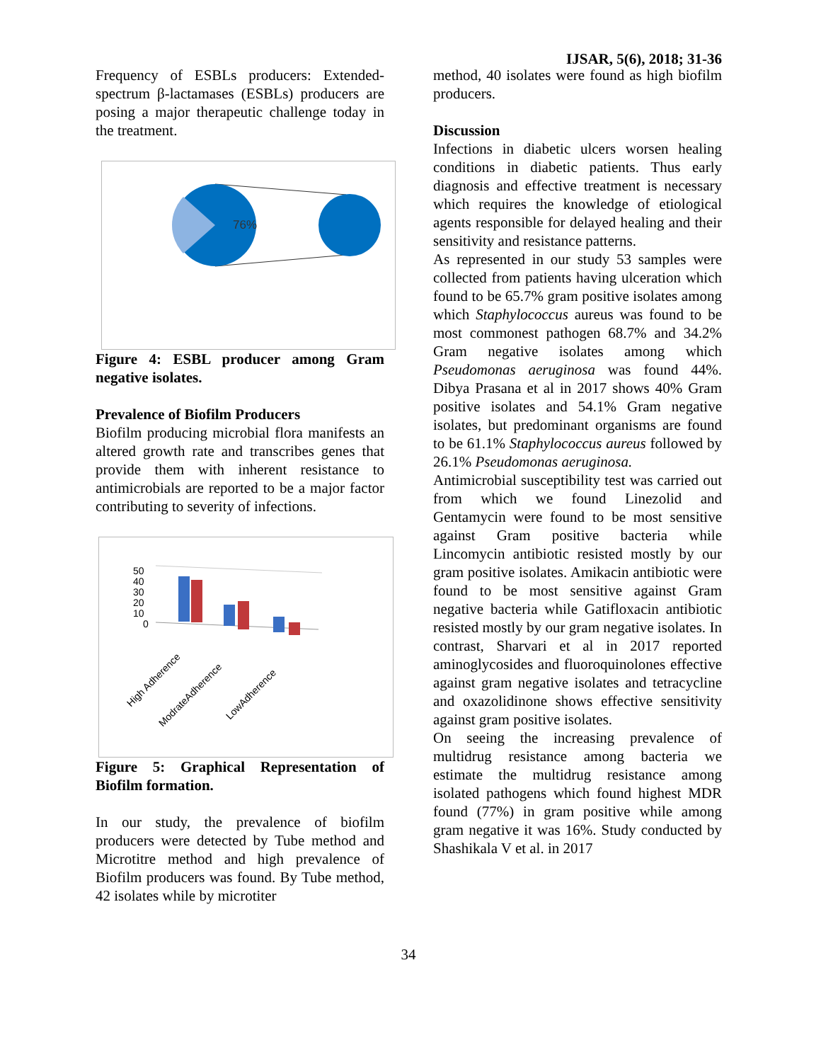IJSAR, 5(6), 2018; 31-36
Frequency of ESBLs producers: Extended-spectrum β-lactamases (ESBLs) producers are posing a major therapeutic challenge today in the treatment.
76%
Figure 4: ESBL producer among Gram negative isolates.
Prevalence of Biofilm Producers
Biofilm producing microbial flora manifests an altered growth rate and transcribes genes that provide them with inherent resistance to antimicrobials are reported to be a major factor contributing to severity of infections.
50
40
30
20
10
0
High Adherence
ModrateAdherence
LowAdherence
Figure 5: Graphical Representation of Biofilm formation.
In our study, the prevalence of biofilm producers were detected by Tube method and Microtitre method and high prevalence of Biofilm producers was found. By Tube method, 42 isolates while by microtiter
method, 40 isolates were found as high biofilm producers.
Discussion
Infections in diabetic ulcers worsen healing conditions in diabetic patients. Thus early diagnosis and effective treatment is necessary which requires the knowledge of etiological agents responsible for delayed healing and their sensitivity and resistance patterns.
As represented in our study 53 samples were collected from patients having ulceration which found to be 65.7% gram positive isolates among which Staphylococcus aureus was found to be most commonest pathogen 68.7% and 34.2% Gram negative isolates among which Pseudomonas aeruginosa was found 44%. Dibya Prasana et al in 2017 shows 40% Gram positive isolates and 54.1% Gram negative isolates, but predominant organisms are found to be 61.1% Staphylococcus aureus followed by 26.1% Pseudomonas aeruginosa.
Antimicrobial susceptibility test was carried out from which we found Linezolid and Gentamycin were found to be most sensitive against Gram positive bacteria while Lincomycin antibiotic resisted mostly by our gram positive isolates. Amikacin antibiotic were found to be most sensitive against Gram negative bacteria while Gatifloxacin antibiotic resisted mostly by our gram negative isolates. In contrast, Sharvari et al in 2017 reported aminoglycosides and fluoroquinolones effective against gram negative isolates and tetracycline and oxazolidinone shows effective sensitivity against gram positive isolates.
On seeing the increasing prevalence of multidrug resistance among bacteria we estimate the multidrug resistance among isolated pathogens which found highest MDR found (77%) in gram positive while among gram negative it was 16%. Study conducted by Shashikala V et al. in 2017
34